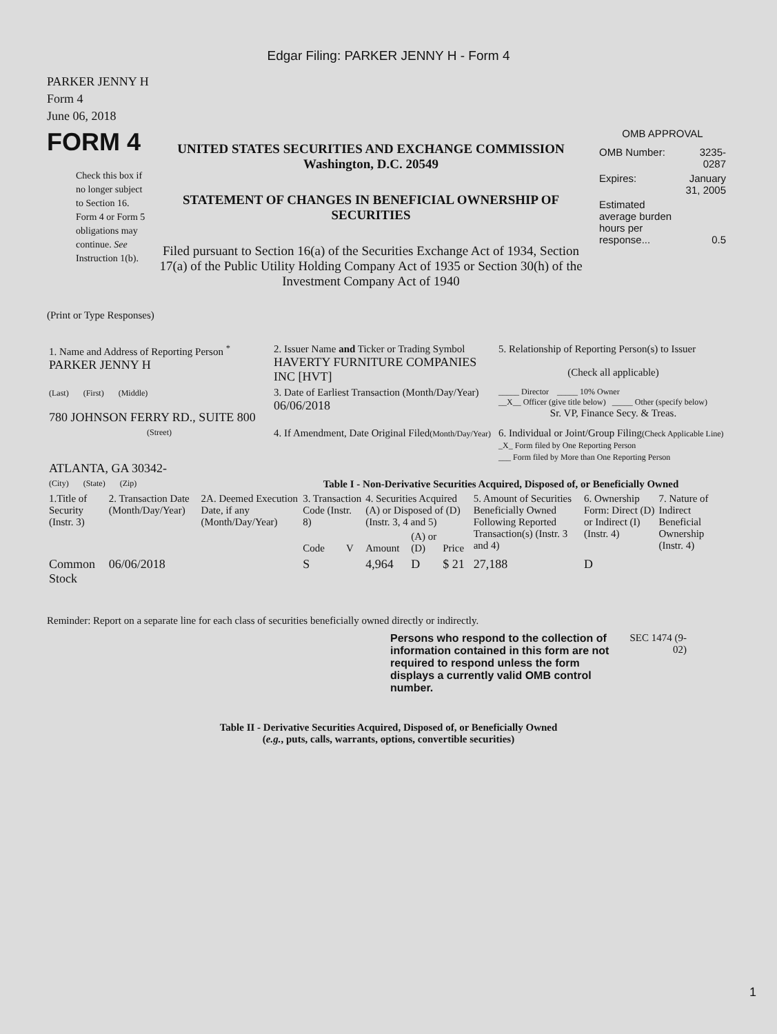Edgar Filing: PARKER JENNY H - Form 4
PARKER JENNY H
Form 4
June 06, 2018
FORM 4
Check this box if no longer subject to Section 16. Form 4 or Form 5 obligations may continue. See Instruction 1(b).
UNITED STATES SECURITIES AND EXCHANGE COMMISSION
Washington, D.C. 20549
STATEMENT OF CHANGES IN BENEFICIAL OWNERSHIP OF SECURITIES
Filed pursuant to Section 16(a) of the Securities Exchange Act of 1934, Section 17(a) of the Public Utility Holding Company Act of 1935 or Section 30(h) of the Investment Company Act of 1940
OMB APPROVAL
| OMB Number: | 3235-0287 |
| Expires: | January 31, 2005 |
| Estimated average burden hours per response... | 0.5 |
(Print or Type Responses)
| 1. Name and Address of Reporting Person <sup>*</sup> PARKER JENNY H | 2. Issuer Name and Ticker or Trading Symbol HAVERTY FURNITURE COMPANIES INC [HVT] | 5. Relationship of Reporting Person(s) to Issuer (Check all applicable) |
| (Last) (First) (Middle) 780 JOHNSON FERRY RD., SUITE 800 | 3. Date of Earliest Transaction (Month/Day/Year) 06/06/2018 | _____ Director _____ 10% Owner __X__ Officer (give title below) _____ Other (specify below) Sr. VP, Finance Secy. & Treas. |
| (Street) ATLANTA, GA 30342- | 4. If Amendment, Date Original Filed (Month/Day/Year) | 6. Individual or Joint/Group Filing (Check Applicable Line) _X_ Form filed by One Reporting Person ___ Form filed by More than One Reporting Person |
| (City) (State) (Zip) | Table I - Non-Derivative Securities Acquired, Disposed of, or Beneficially Owned | |
| 1.Title of Security (Instr. 3) | 2. Transaction Date (Month/Day/Year) | 2A. Deemed Execution Date, if any (Month/Day/Year) | 3. Transaction Code (Instr. 8) | | 4. Securities Acquired (A) or Disposed of (D) (Instr. 3, 4 and 5) | | | 5. Amount of Securities Beneficially Owned Following Reported Transaction(s) (Instr. 3 and 4) | 6. Ownership Form: Direct (D) or Indirect (I) (Instr. 4) | 7. Nature of Indirect Beneficial Ownership (Instr. 4) |
| --- | --- | --- | --- | --- | --- | --- | --- | --- | --- | --- |
| | | | Code | V | Amount | (A) or (D) | Price | | | |
| Common Stock | 06/06/2018 | | S | | 4,964 | D | $ 21 | 27,188 | D | |
Reminder: Report on a separate line for each class of securities beneficially owned directly or indirectly.
Persons who respond to the collection of information contained in this form are not required to respond unless the form displays a currently valid OMB control number.
SEC 1474 (9-02)
Table II - Derivative Securities Acquired, Disposed of, or Beneficially Owned
(e.g., puts, calls, warrants, options, convertible securities)
1